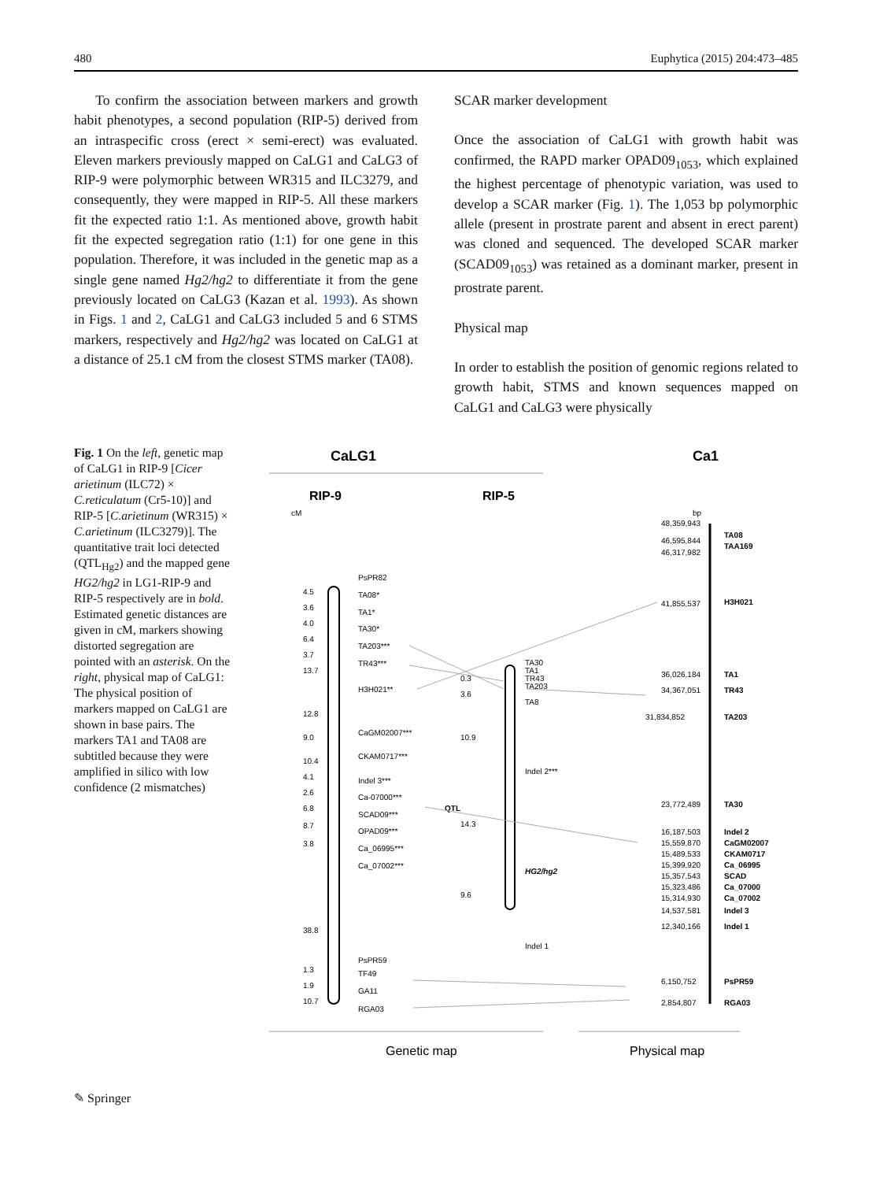480 Euphytica (2015) 204:473–485
To confirm the association between markers and growth habit phenotypes, a second population (RIP-5) derived from an intraspecific cross (erect × semi-erect) was evaluated. Eleven markers previously mapped on CaLG1 and CaLG3 of RIP-9 were polymorphic between WR315 and ILC3279, and consequently, they were mapped in RIP-5. All these markers fit the expected ratio 1:1. As mentioned above, growth habit fit the expected segregation ratio (1:1) for one gene in this population. Therefore, it was included in the genetic map as a single gene named Hg2/hg2 to differentiate it from the gene previously located on CaLG3 (Kazan et al. 1993). As shown in Figs. 1 and 2, CaLG1 and CaLG3 included 5 and 6 STMS markers, respectively and Hg2/hg2 was located on CaLG1 at a distance of 25.1 cM from the closest STMS marker (TA08).
SCAR marker development
Once the association of CaLG1 with growth habit was confirmed, the RAPD marker OPAD09<sub>1053</sub>, which explained the highest percentage of phenotypic variation, was used to develop a SCAR marker (Fig. 1). The 1,053 bp polymorphic allele (present in prostrate parent and absent in erect parent) was cloned and sequenced. The developed SCAR marker (SCAD09<sub>1053</sub>) was retained as a dominant marker, present in prostrate parent.
Physical map
In order to establish the position of genomic regions related to growth habit, STMS and known sequences mapped on CaLG1 and CaLG3 were physically
Fig. 1 On the left, genetic map of CaLG1 in RIP-9 [Cicer arietinum (ILC72) × C.reticulatum (Cr5-10)] and RIP-5 [C.arietinum (WR315) × C.arietinum (ILC3279)]. The quantitative trait loci detected (QTL<sub>Hg2</sub>) and the mapped gene HG2/hg2 in LG1-RIP-9 and RIP-5 respectively are in bold. Estimated genetic distances are given in cM, markers showing distorted segregation are pointed with an asterisk. On the right, physical map of CaLG1: The physical position of markers mapped on CaLG1 are shown in base pairs. The markers TA1 and TA08 are subtitled because they were amplified in silico with low confidence (2 mismatches)
CaLG1
Ca1
RIP-9
RIP-5
cM
PsPR82
TA08*
TA1*
TA30*
TA203***
TR43***
H3H021**
CaGM02007***
CKAM0717***
Indel 3***
Ca-07000***
SCAD09***
OPAD09***
Ca_06995***
Ca_07002***
PsPR59
TF49
GA11
RGA03
QTL
4.5
3.6
4.0
6.4
3.7
13.7
12.8
9.0
10.4
4.1
2.6
6.8
8.7
3.8
38.8
1.3
1.9
10.7
TA30
TA1
TR43
TA203
TA8
Indel 2***
HG2/hg2
Indel 1
0.3
3.6
10.9
14.3
9.6
bp
48,359,943
46,595,844
46,317,982
41,855,537
36,026,184
34,367,051
31,834,852
23,772,489
16,187,503
15,559,870
15,489,533
15,399,920
15,357,543
15,323,486
15,314,930
14,537,581
12,340,166
6,150,752
2,854,807
TA08
TAA169
H3H021
TA1
TR43
TA203
TA30
Indel 2
CaGM02007
CKAM0717
Ca_06995
SCAD
Ca_07000
Ca_07002
Indel 3
Indel 1
PsPR59
RGA03
Genetic map
Physical map
✎ Springer